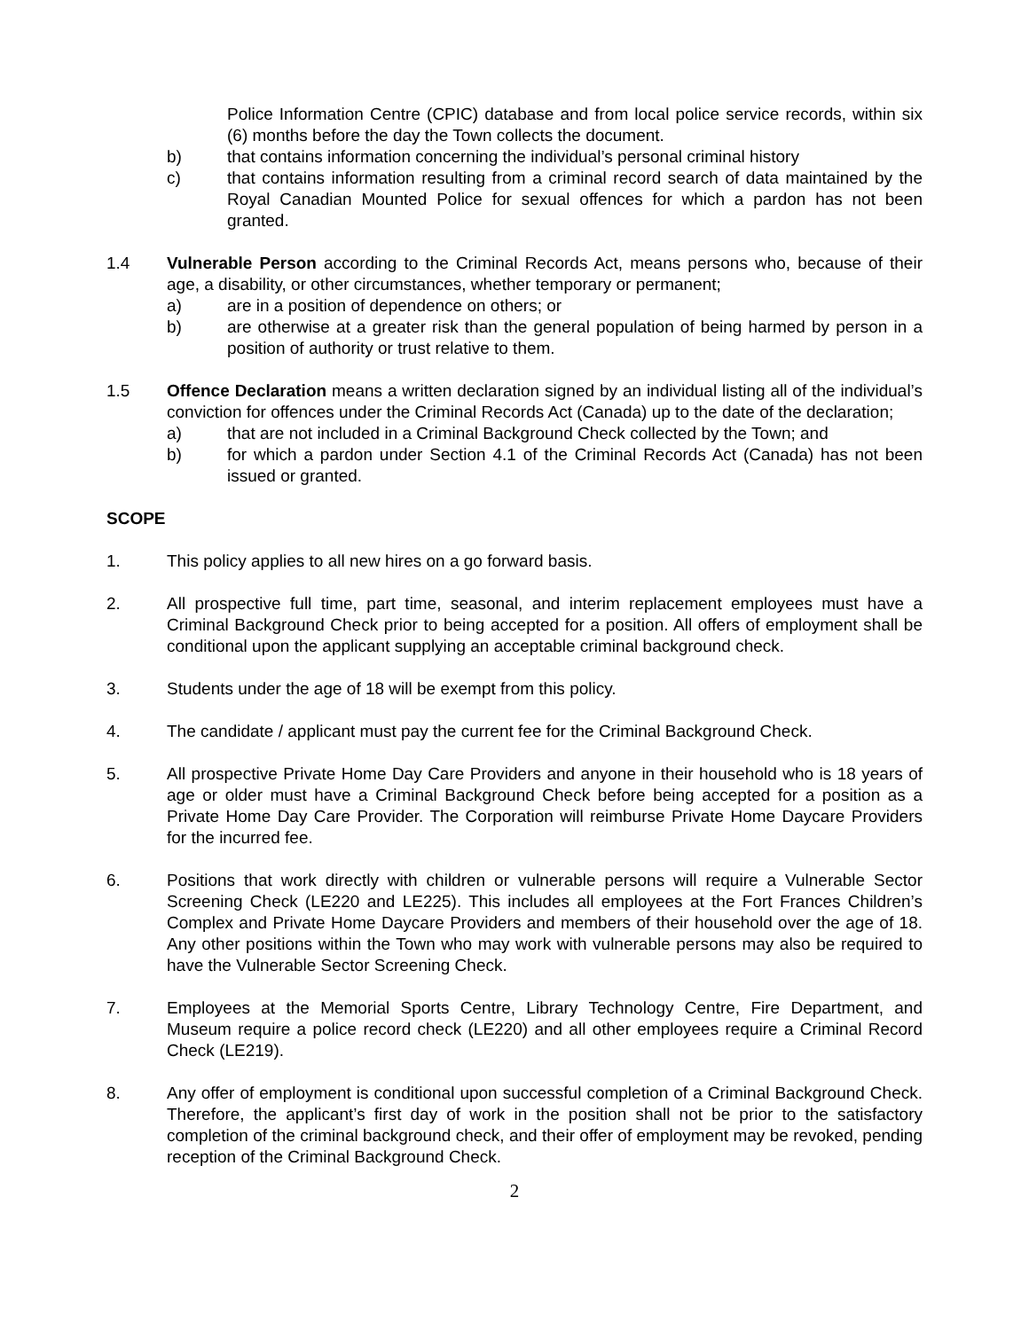Police Information Centre (CPIC) database and from local police service records, within six (6) months before the day the Town collects the document.
b) that contains information concerning the individual’s personal criminal history
c) that contains information resulting from a criminal record search of data maintained by the Royal Canadian Mounted Police for sexual offences for which a pardon has not been granted.
1.4 Vulnerable Person according to the Criminal Records Act, means persons who, because of their age, a disability, or other circumstances, whether temporary or permanent;
a) are in a position of dependence on others; or
b) are otherwise at a greater risk than the general population of being harmed by person in a position of authority or trust relative to them.
1.5 Offence Declaration means a written declaration signed by an individual listing all of the individual’s conviction for offences under the Criminal Records Act (Canada) up to the date of the declaration;
a) that are not included in a Criminal Background Check collected by the Town; and
b) for which a pardon under Section 4.1 of the Criminal Records Act (Canada) has not been issued or granted.
SCOPE
1. This policy applies to all new hires on a go forward basis.
2. All prospective full time, part time, seasonal, and interim replacement employees must have a Criminal Background Check prior to being accepted for a position. All offers of employment shall be conditional upon the applicant supplying an acceptable criminal background check.
3. Students under the age of 18 will be exempt from this policy.
4. The candidate / applicant must pay the current fee for the Criminal Background Check.
5. All prospective Private Home Day Care Providers and anyone in their household who is 18 years of age or older must have a Criminal Background Check before being accepted for a position as a Private Home Day Care Provider. The Corporation will reimburse Private Home Daycare Providers for the incurred fee.
6. Positions that work directly with children or vulnerable persons will require a Vulnerable Sector Screening Check (LE220 and LE225). This includes all employees at the Fort Frances Children’s Complex and Private Home Daycare Providers and members of their household over the age of 18. Any other positions within the Town who may work with vulnerable persons may also be required to have the Vulnerable Sector Screening Check.
7. Employees at the Memorial Sports Centre, Library Technology Centre, Fire Department, and Museum require a police record check (LE220) and all other employees require a Criminal Record Check (LE219).
8. Any offer of employment is conditional upon successful completion of a Criminal Background Check. Therefore, the applicant’s first day of work in the position shall not be prior to the satisfactory completion of the criminal background check, and their offer of employment may be revoked, pending reception of the Criminal Background Check.
2